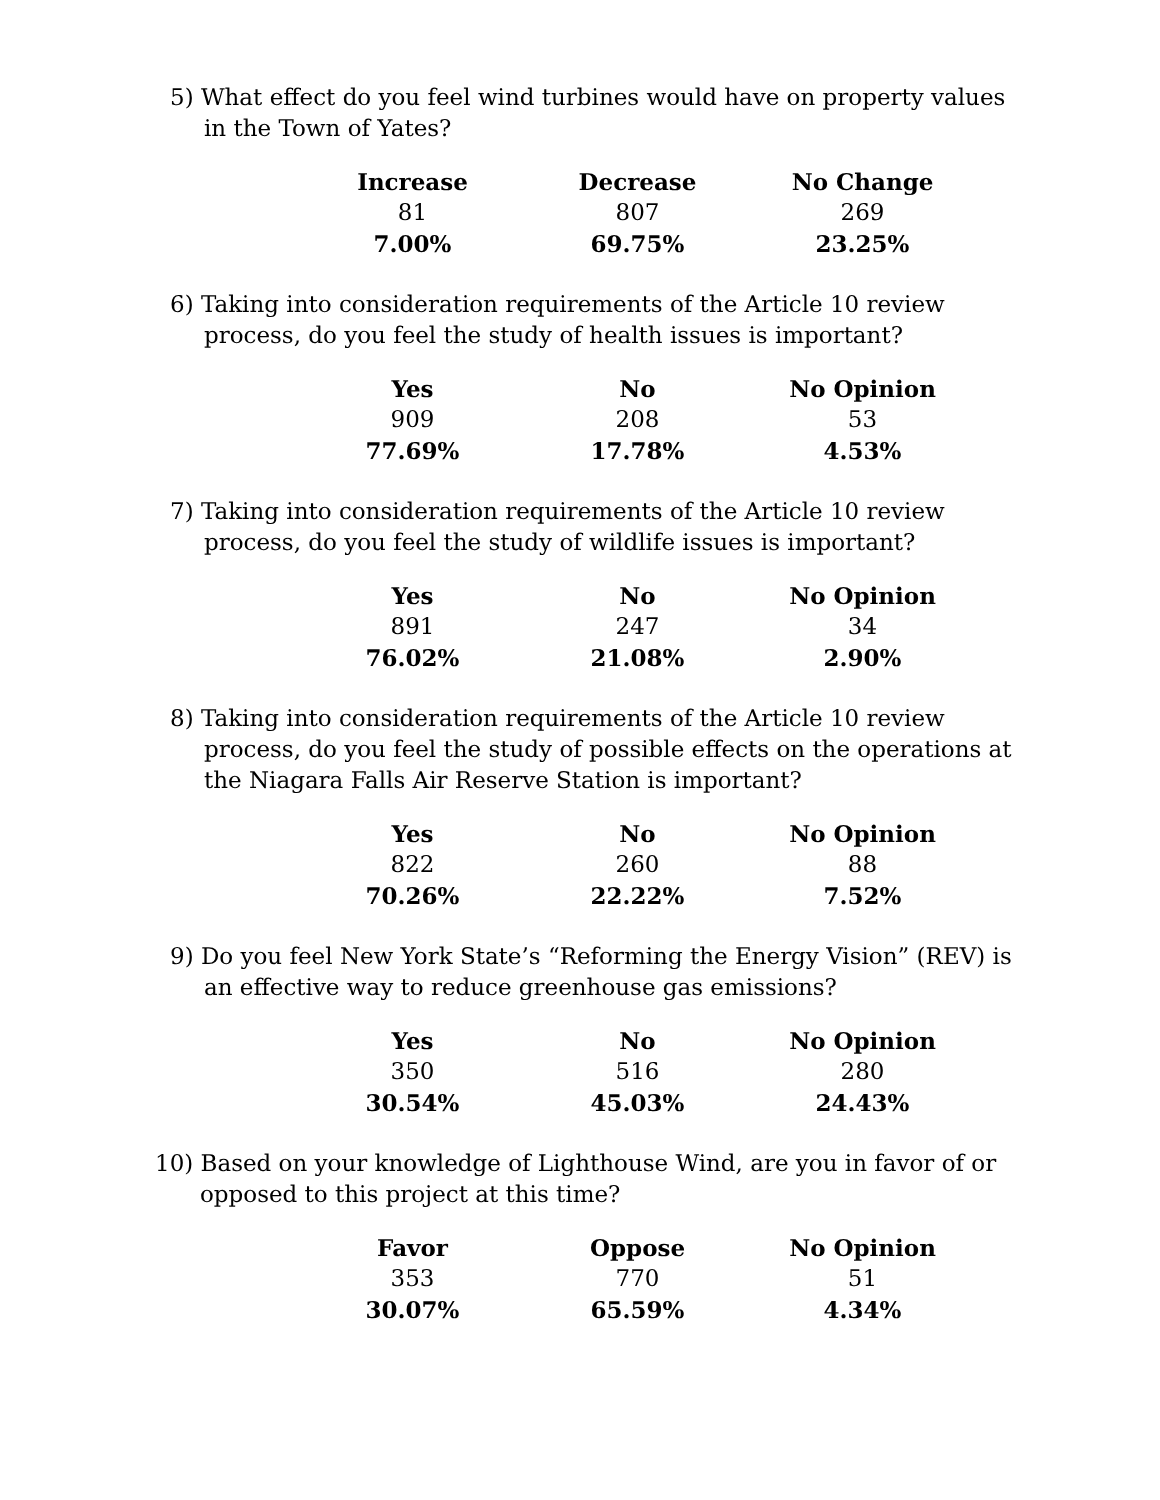5) What effect do you feel wind turbines would have on property values in the Town of Yates?
| Increase | Decrease | No Change |
| --- | --- | --- |
| 81 | 807 | 269 |
| 7.00% | 69.75% | 23.25% |
6) Taking into consideration requirements of the Article 10 review process, do you feel the study of health issues is important?
| Yes | No | No Opinion |
| --- | --- | --- |
| 909 | 208 | 53 |
| 77.69% | 17.78% | 4.53% |
7) Taking into consideration requirements of the Article 10 review process, do you feel the study of wildlife issues is important?
| Yes | No | No Opinion |
| --- | --- | --- |
| 891 | 247 | 34 |
| 76.02% | 21.08% | 2.90% |
8) Taking into consideration requirements of the Article 10 review process, do you feel the study of possible effects on the operations at the Niagara Falls Air Reserve Station is important?
| Yes | No | No Opinion |
| --- | --- | --- |
| 822 | 260 | 88 |
| 70.26% | 22.22% | 7.52% |
9) Do you feel New York State’s “Reforming the Energy Vision” (REV) is an effective way to reduce greenhouse gas emissions?
| Yes | No | No Opinion |
| --- | --- | --- |
| 350 | 516 | 280 |
| 30.54% | 45.03% | 24.43% |
10) Based on your knowledge of Lighthouse Wind, are you in favor of or opposed to this project at this time?
| Favor | Oppose | No Opinion |
| --- | --- | --- |
| 353 | 770 | 51 |
| 30.07% | 65.59% | 4.34% |